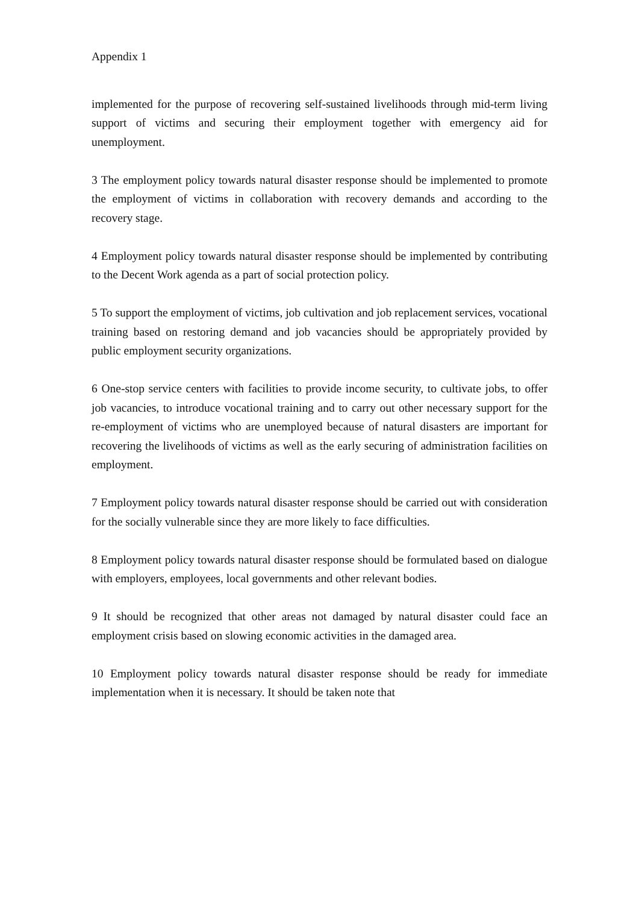Appendix 1
implemented for the purpose of recovering self-sustained livelihoods through mid-term living support of victims and securing their employment together with emergency aid for unemployment.
3 The employment policy towards natural disaster response should be implemented to promote the employment of victims in collaboration with recovery demands and according to the recovery stage.
4 Employment policy towards natural disaster response should be implemented by contributing to the Decent Work agenda as a part of social protection policy.
5 To support the employment of victims, job cultivation and job replacement services, vocational training based on restoring demand and job vacancies should be appropriately provided by public employment security organizations.
6 One-stop service centers with facilities to provide income security, to cultivate jobs, to offer job vacancies, to introduce vocational training and to carry out other necessary support for the re-employment of victims who are unemployed because of natural disasters are important for recovering the livelihoods of victims as well as the early securing of administration facilities on employment.
7 Employment policy towards natural disaster response should be carried out with consideration for the socially vulnerable since they are more likely to face difficulties.
8 Employment policy towards natural disaster response should be formulated based on dialogue with employers, employees, local governments and other relevant bodies.
9 It should be recognized that other areas not damaged by natural disaster could face an employment crisis based on slowing economic activities in the damaged area.
10 Employment policy towards natural disaster response should be ready for immediate implementation when it is necessary. It should be taken note that